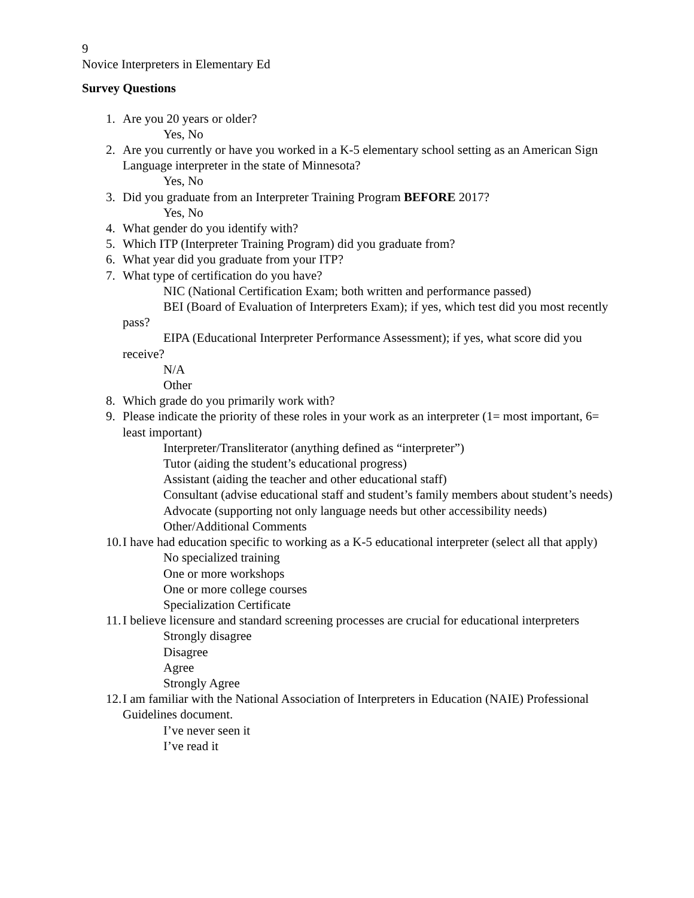9
Novice Interpreters in Elementary Ed
Survey Questions
1. Are you 20 years or older?
Yes, No
2. Are you currently or have you worked in a K-5 elementary school setting as an American Sign Language interpreter in the state of Minnesota?
Yes, No
3. Did you graduate from an Interpreter Training Program BEFORE 2017?
Yes, No
4. What gender do you identify with?
5. Which ITP (Interpreter Training Program) did you graduate from?
6. What year did you graduate from your ITP?
7. What type of certification do you have?
NIC (National Certification Exam; both written and performance passed)
BEI (Board of Evaluation of Interpreters Exam); if yes, which test did you most recently pass?
EIPA (Educational Interpreter Performance Assessment); if yes, what score did you receive?
N/A
Other
8. Which grade do you primarily work with?
9. Please indicate the priority of these roles in your work as an interpreter (1= most important, 6= least important)
Interpreter/Transliterator (anything defined as “interpreter”)
Tutor (aiding the student’s educational progress)
Assistant (aiding the teacher and other educational staff)
Consultant (advise educational staff and student’s family members about student’s needs)
Advocate (supporting not only language needs but other accessibility needs)
Other/Additional Comments
10. I have had education specific to working as a K-5 educational interpreter (select all that apply)
No specialized training
One or more workshops
One or more college courses
Specialization Certificate
11. I believe licensure and standard screening processes are crucial for educational interpreters
Strongly disagree
Disagree
Agree
Strongly Agree
12. I am familiar with the National Association of Interpreters in Education (NAIE) Professional Guidelines document.
I’ve never seen it
I’ve read it